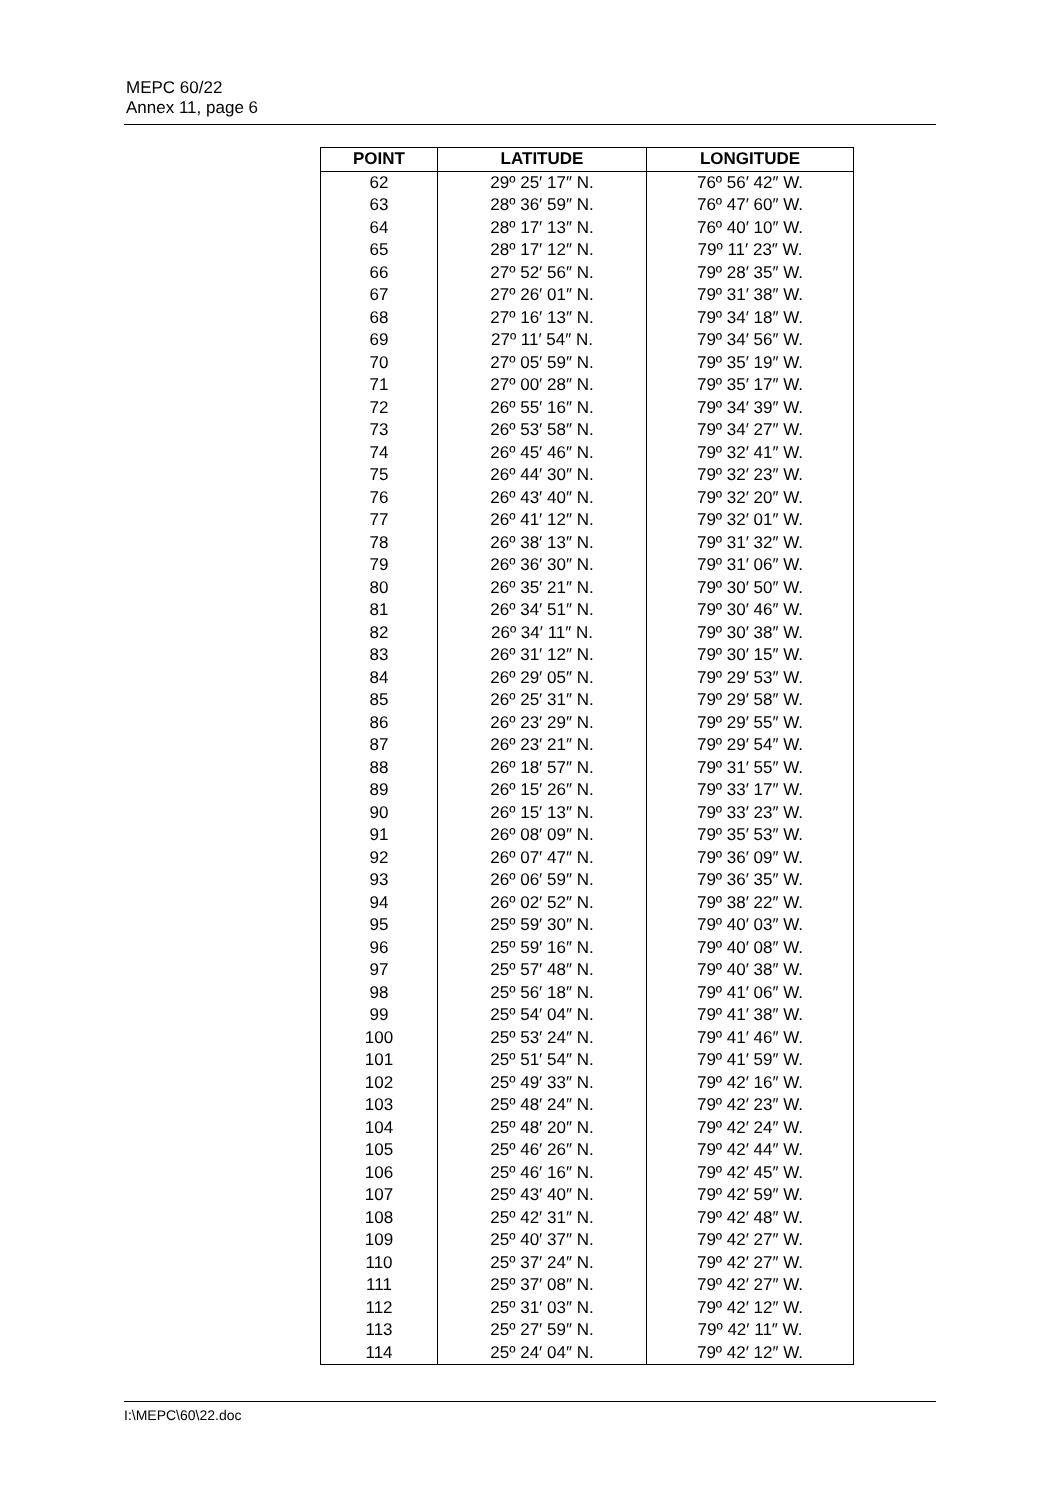MEPC 60/22
Annex 11, page 6
| POINT | LATITUDE | LONGITUDE |
| --- | --- | --- |
| 62 | 29º 25′ 17″ N. | 76º 56′ 42″ W. |
| 63 | 28º 36′ 59″ N. | 76º 47′ 60″ W. |
| 64 | 28º 17′ 13″ N. | 76º 40′ 10″ W. |
| 65 | 28º 17′ 12″ N. | 79º 11′ 23″ W. |
| 66 | 27º 52′ 56″ N. | 79º 28′ 35″ W. |
| 67 | 27º 26′ 01″ N. | 79º 31′ 38″ W. |
| 68 | 27º 16′ 13″ N. | 79º 34′ 18″ W. |
| 69 | 27º 11′ 54″ N. | 79º 34′ 56″ W. |
| 70 | 27º 05′ 59″ N. | 79º 35′ 19″ W. |
| 71 | 27º 00′ 28″ N. | 79º 35′ 17″ W. |
| 72 | 26º 55′ 16″ N. | 79º 34′ 39″ W. |
| 73 | 26º 53′ 58″ N. | 79º 34′ 27″ W. |
| 74 | 26º 45′ 46″ N. | 79º 32′ 41″ W. |
| 75 | 26º 44′ 30″ N. | 79º 32′ 23″ W. |
| 76 | 26º 43′ 40″ N. | 79º 32′ 20″ W. |
| 77 | 26º 41′ 12″ N. | 79º 32′ 01″ W. |
| 78 | 26º 38′ 13″ N. | 79º 31′ 32″ W. |
| 79 | 26º 36′ 30″ N. | 79º 31′ 06″ W. |
| 80 | 26º 35′ 21″ N. | 79º 30′ 50″ W. |
| 81 | 26º 34′ 51″ N. | 79º 30′ 46″ W. |
| 82 | 26º 34′ 11″ N. | 79º 30′ 38″ W. |
| 83 | 26º 31′ 12″ N. | 79º 30′ 15″ W. |
| 84 | 26º 29′ 05″ N. | 79º 29′ 53″ W. |
| 85 | 26º 25′ 31″ N. | 79º 29′ 58″ W. |
| 86 | 26º 23′ 29″ N. | 79º 29′ 55″ W. |
| 87 | 26º 23′ 21″ N. | 79º 29′ 54″ W. |
| 88 | 26º 18′ 57″ N. | 79º 31′ 55″ W. |
| 89 | 26º 15′ 26″ N. | 79º 33′ 17″ W. |
| 90 | 26º 15′ 13″ N. | 79º 33′ 23″ W. |
| 91 | 26º 08′ 09″ N. | 79º 35′ 53″ W. |
| 92 | 26º 07′ 47″ N. | 79º 36′ 09″ W. |
| 93 | 26º 06′ 59″ N. | 79º 36′ 35″ W. |
| 94 | 26º 02′ 52″ N. | 79º 38′ 22″ W. |
| 95 | 25º 59′ 30″ N. | 79º 40′ 03″ W. |
| 96 | 25º 59′ 16″ N. | 79º 40′ 08″ W. |
| 97 | 25º 57′ 48″ N. | 79º 40′ 38″ W. |
| 98 | 25º 56′ 18″ N. | 79º 41′ 06″ W. |
| 99 | 25º 54′ 04″ N. | 79º 41′ 38″ W. |
| 100 | 25º 53′ 24″ N. | 79º 41′ 46″ W. |
| 101 | 25º 51′ 54″ N. | 79º 41′ 59″ W. |
| 102 | 25º 49′ 33″ N. | 79º 42′ 16″ W. |
| 103 | 25º 48′ 24″ N. | 79º 42′ 23″ W. |
| 104 | 25º 48′ 20″ N. | 79º 42′ 24″ W. |
| 105 | 25º 46′ 26″ N. | 79º 42′ 44″ W. |
| 106 | 25º 46′ 16″ N. | 79º 42′ 45″ W. |
| 107 | 25º 43′ 40″ N. | 79º 42′ 59″ W. |
| 108 | 25º 42′ 31″ N. | 79º 42′ 48″ W. |
| 109 | 25º 40′ 37″ N. | 79º 42′ 27″ W. |
| 110 | 25º 37′ 24″ N. | 79º 42′ 27″ W. |
| 111 | 25º 37′ 08″ N. | 79º 42′ 27″ W. |
| 112 | 25º 31′ 03″ N. | 79º 42′ 12″ W. |
| 113 | 25º 27′ 59″ N. | 79º 42′ 11″ W. |
| 114 | 25º 24′ 04″ N. | 79º 42′ 12″ W. |
I:\MEPC\60\22.doc